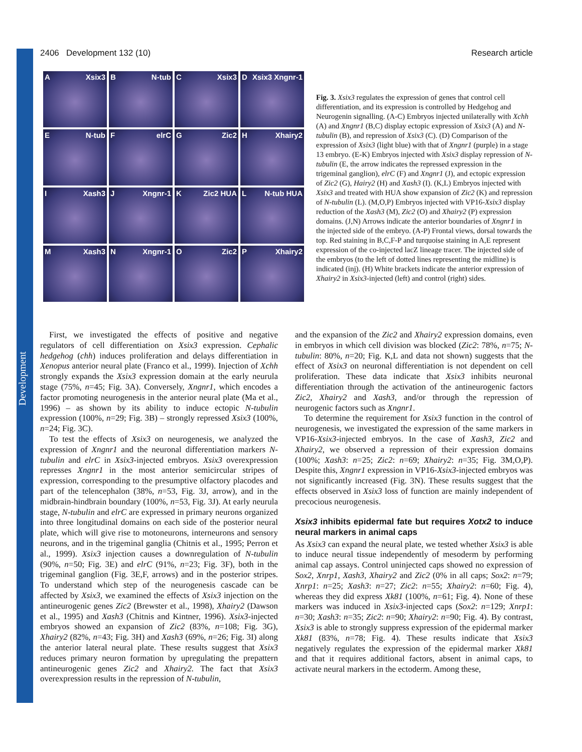Development
2406 Development 132 (10) Research article
A Xsix3
B N-tub
C Xsix3
D Xsix3 Xngnr-1
E N-tub
FelrC
G Zic2
H Xhairy2
I Xash3
J Xngnr-1
K Zic2 HUA
L N-tub HUA
M Xash3
N Xngnr-1
O Zic2
P Xhairy2
Fig. 3. Xsix3 regulates the expression of genes that control cell differentiation, and its expression is controlled by Hedgehog and Neurogenin signalling. (A-C) Embryos injected unilaterally with Xchh (A) and Xngnr1 (B,C) display ectopic expression of Xsix3 (A) and N-tubulin (B), and repression of Xsix3 (C). (D) Comparison of the expression of Xsix3 (light blue) with that of Xngnr1 (purple) in a stage 13 embryo. (E-K) Embryos injected with Xsix3 display repression of N-tubulin (E, the arrow indicates the repressed expression in the trigeminal ganglion), elrC (F) and Xngnr1 (J), and ectopic expression of Zic2 (G), Hairy2 (H) and Xash3 (I). (K,L) Embryos injected with Xsix3 and treated with HUA show expansion of Zic2 (K) and repression of N-tubulin (L). (M,O,P) Embryos injected with VP16-Xsix3 display reduction of the Xash3 (M), Zic2 (O) and Xhairy2 (P) expression domains. (J,N) Arrows indicate the anterior boundaries of Xngnr1 in the injected side of the embryo. (A-P) Frontal views, dorsal towards the top. Red staining in B,C,F-P and turquoise staining in A,E represent expression of the co-injected lacZ lineage tracer. The injected side of the embryos (to the left of dotted lines representing the midline) is indicated (inj). (H) White brackets indicate the anterior expression of Xhairy2 in Xsix3-injected (left) and control (right) sides.
First, we investigated the effects of positive and negative regulators of cell differentiation on Xsix3 expression. Cephalic hedgehog (chh) induces proliferation and delays differentiation in Xenopus anterior neural plate (Franco et al., 1999). Injection of Xchh strongly expands the Xsix3 expression domain at the early neurula stage (75%, n=45; Fig. 3A). Conversely, Xngnr1, which encodes a factor promoting neurogenesis in the anterior neural plate (Ma et al., 1996) – as shown by its ability to induce ectopic N-tubulin expression (100%, n=29; Fig. 3B) – strongly repressed Xsix3 (100%, n=24; Fig. 3C).
To test the effects of Xsix3 on neurogenesis, we analyzed the expression of Xngnr1 and the neuronal differentiation markers N-tubulin and elrC in Xsix3-injected embryos. Xsix3 overexpression represses Xngnr1 in the most anterior semicircular stripes of expression, corresponding to the presumptive olfactory placodes and part of the telencephalon (38%, n=53, Fig. 3J, arrow), and in the midbrain-hindbrain boundary (100%, n=53, Fig. 3J). At early neurula stage, N-tubulin and elrC are expressed in primary neurons organized into three longitudinal domains on each side of the posterior neural plate, which will give rise to motoneurons, interneurons and sensory neurons, and in the trigeminal ganglia (Chitnis et al., 1995; Perron et al., 1999). Xsix3 injection causes a downregulation of N-tubulin (90%, n=50; Fig. 3E) and elrC (91%, n=23; Fig. 3F), both in the trigeminal ganglion (Fig. 3E,F, arrows) and in the posterior stripes. To understand which step of the neurogenesis cascade can be affected by Xsix3, we examined the effects of Xsix3 injection on the antineurogenic genes Zic2 (Brewster et al., 1998), Xhairy2 (Dawson et al., 1995) and Xash3 (Chitnis and Kintner, 1996). Xsix3-injected embryos showed an expansion of Zic2 (83%, n=108; Fig. 3G), Xhairy2 (82%, n=43; Fig. 3H) and Xash3 (69%, n=26; Fig. 3I) along the anterior lateral neural plate. These results suggest that Xsix3 reduces primary neuron formation by upregulating the prepattern antineurogenic genes Zic2 and Xhairy2. The fact that Xsix3 overexpression results in the repression of N-tubulin,
and the expansion of the Zic2 and Xhairy2 expression domains, even in embryos in which cell division was blocked (Zic2: 78%, n=75; N-tubulin: 80%, n=20; Fig. K,L and data not shown) suggests that the effect of Xsix3 on neuronal differentiation is not dependent on cell proliferation. These data indicate that Xsix3 inhibits neuronal differentiation through the activation of the antineurogenic factors Zic2, Xhairy2 and Xash3, and/or through the repression of neurogenic factors such as Xngnr1.
To determine the requirement for Xsix3 function in the control of neurogenesis, we investigated the expression of the same markers in VP16-Xsix3-injected embryos. In the case of Xash3, Zic2 and Xhairy2, we observed a repression of their expression domains (100%; Xash3: n=25; Zic2: n=69; Xhairy2: n=35; Fig. 3M,O,P). Despite this, Xngnr1 expression in VP16-Xsix3-injected embryos was not significantly increased (Fig. 3N). These results suggest that the effects observed in Xsix3 loss of function are mainly independent of precocious neurogenesis.
Xsix3 inhibits epidermal fate but requires Xotx2 to induce neural markers in animal caps
As Xsix3 can expand the neural plate, we tested whether Xsix3 is able to induce neural tissue independently of mesoderm by performing animal cap assays. Control uninjected caps showed no expression of Sox2, Xnrp1, Xash3, Xhairy2 and Zic2 (0% in all caps; Sox2: n=79; Xnrp1: n=25; Xash3: n=27; Zic2: n=55; Xhairy2: n=60; Fig. 4), whereas they did express Xk81 (100%, n=61; Fig. 4). None of these markers was induced in Xsix3-injected caps (Sox2: n=129; Xnrp1: n=30; Xash3: n=35; Zic2: n=90; Xhairy2: n=90; Fig. 4). By contrast, Xsix3 is able to strongly suppress expression of the epidermal marker Xk81 (83%, n=78; Fig. 4). These results indicate that Xsix3 negatively regulates the expression of the epidermal marker Xk81 and that it requires additional factors, absent in animal caps, to activate neural markers in the ectoderm. Among these,